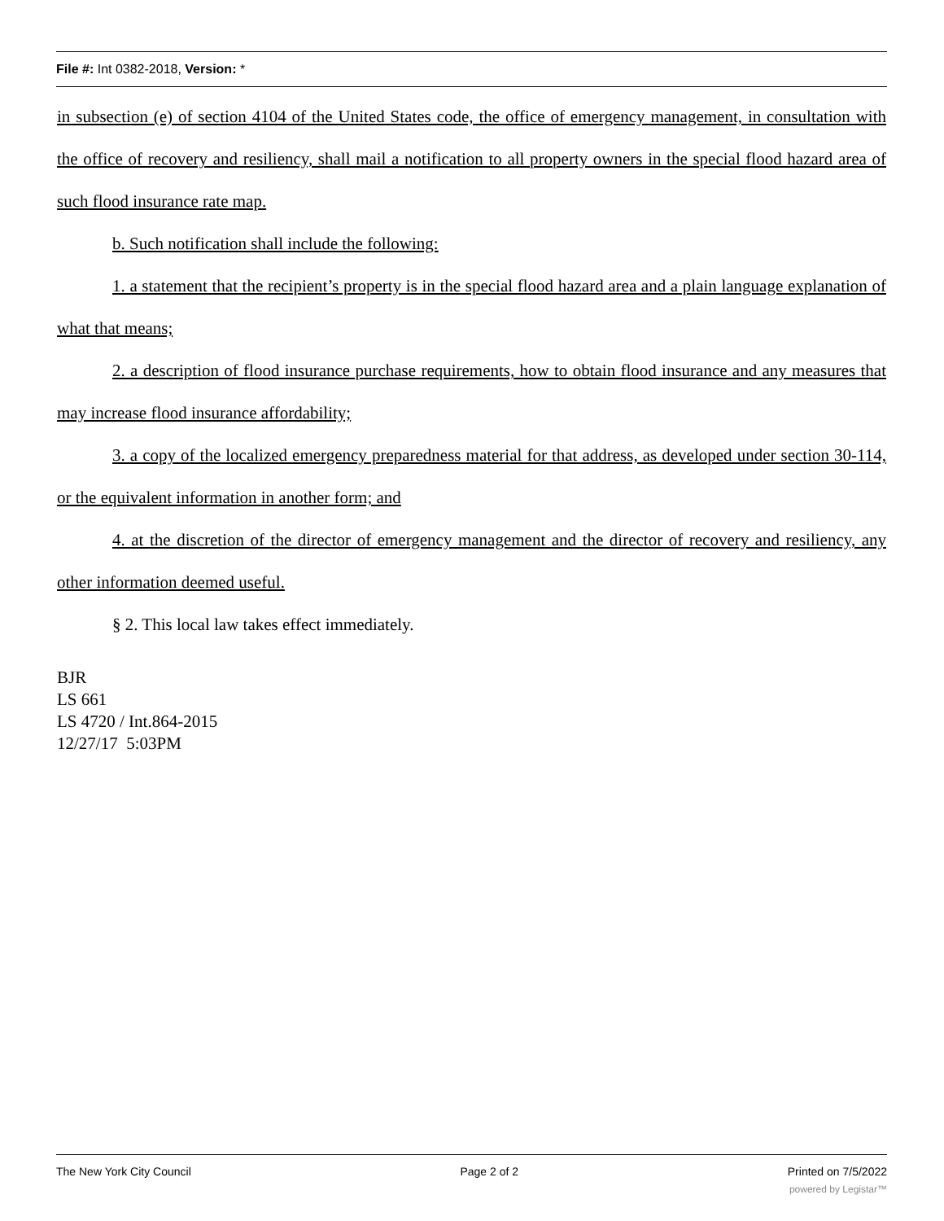File #: Int 0382-2018, Version: *
in subsection (e) of section 4104 of the United States code, the office of emergency management, in consultation with the office of recovery and resiliency, shall mail a notification to all property owners in the special flood hazard area of such flood insurance rate map.
b. Such notification shall include the following:
1. a statement that the recipient’s property is in the special flood hazard area and a plain language explanation of what that means;
2. a description of flood insurance purchase requirements, how to obtain flood insurance and any measures that may increase flood insurance affordability;
3. a copy of the localized emergency preparedness material for that address, as developed under section 30-114, or the equivalent information in another form; and
4. at the discretion of the director of emergency management and the director of recovery and resiliency, any other information deemed useful.
§ 2. This local law takes effect immediately.
BJR
LS 661
LS 4720 / Int.864-2015
12/27/17 5:03PM
The New York City Council Page 2 of 2 Printed on 7/5/2022
powered by Legistar™